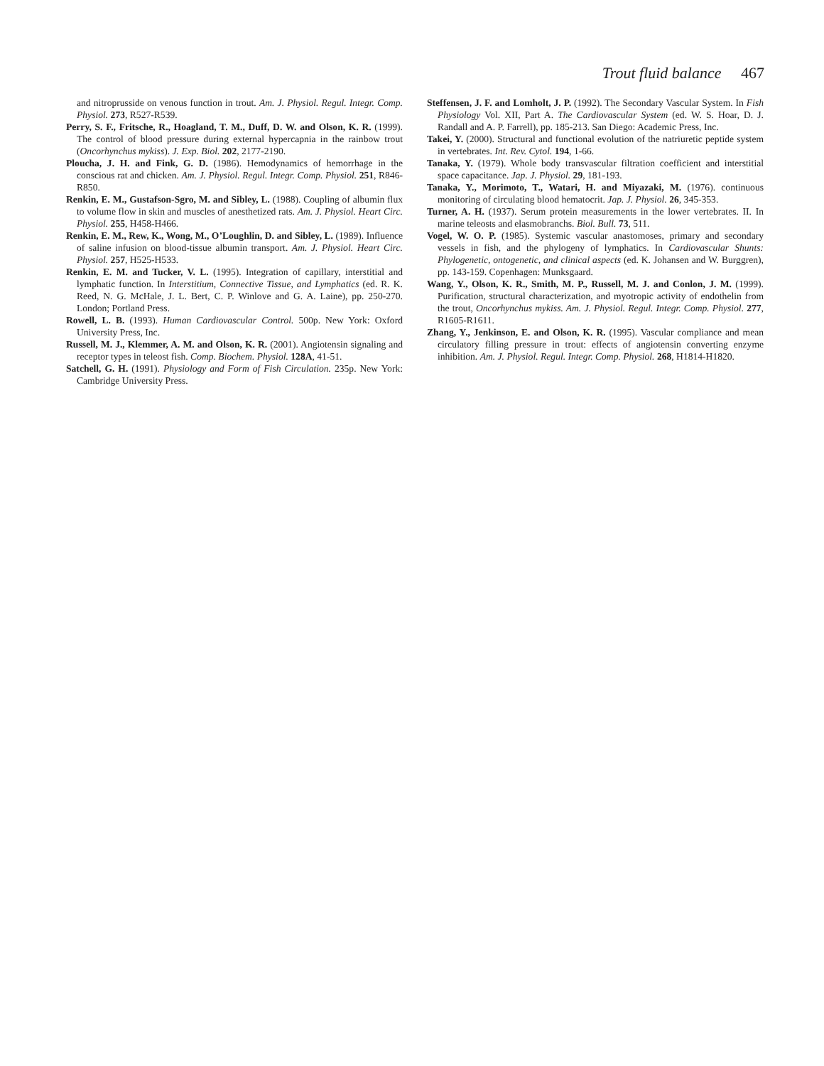Trout fluid balance 467
and nitroprusside on venous function in trout. Am. J. Physiol. Regul. Integr. Comp. Physiol. 273, R527-R539.
Perry, S. F., Fritsche, R., Hoagland, T. M., Duff, D. W. and Olson, K. R. (1999). The control of blood pressure during external hypercapnia in the rainbow trout (Oncorhynchus mykiss). J. Exp. Biol. 202, 2177-2190.
Ploucha, J. H. and Fink, G. D. (1986). Hemodynamics of hemorrhage in the conscious rat and chicken. Am. J. Physiol. Regul. Integr. Comp. Physiol. 251, R846-R850.
Renkin, E. M., Gustafson-Sgro, M. and Sibley, L. (1988). Coupling of albumin flux to volume flow in skin and muscles of anesthetized rats. Am. J. Physiol. Heart Circ. Physiol. 255, H458-H466.
Renkin, E. M., Rew, K., Wong, M., O’Loughlin, D. and Sibley, L. (1989). Influence of saline infusion on blood-tissue albumin transport. Am. J. Physiol. Heart Circ. Physiol. 257, H525-H533.
Renkin, E. M. and Tucker, V. L. (1995). Integration of capillary, interstitial and lymphatic function. In Interstitium, Connective Tissue, and Lymphatics (ed. R. K. Reed, N. G. McHale, J. L. Bert, C. P. Winlove and G. A. Laine), pp. 250-270. London; Portland Press.
Rowell, L. B. (1993). Human Cardiovascular Control. 500p. New York: Oxford University Press, Inc.
Russell, M. J., Klemmer, A. M. and Olson, K. R. (2001). Angiotensin signaling and receptor types in teleost fish. Comp. Biochem. Physiol. 128A, 41-51.
Satchell, G. H. (1991). Physiology and Form of Fish Circulation. 235p. New York: Cambridge University Press.
Steffensen, J. F. and Lomholt, J. P. (1992). The Secondary Vascular System. In Fish Physiology Vol. XII, Part A. The Cardiovascular System (ed. W. S. Hoar, D. J. Randall and A. P. Farrell), pp. 185-213. San Diego: Academic Press, Inc.
Takei, Y. (2000). Structural and functional evolution of the natriuretic peptide system in vertebrates. Int. Rev. Cytol. 194, 1-66.
Tanaka, Y. (1979). Whole body transvascular filtration coefficient and interstitial space capacitance. Jap. J. Physiol. 29, 181-193.
Tanaka, Y., Morimoto, T., Watari, H. and Miyazaki, M. (1976). continuous monitoring of circulating blood hematocrit. Jap. J. Physiol. 26, 345-353.
Turner, A. H. (1937). Serum protein measurements in the lower vertebrates. II. In marine teleosts and elasmobranchs. Biol. Bull. 73, 511.
Vogel, W. O. P. (1985). Systemic vascular anastomoses, primary and secondary vessels in fish, and the phylogeny of lymphatics. In Cardiovascular Shunts: Phylogenetic, ontogenetic, and clinical aspects (ed. K. Johansen and W. Burggren), pp. 143-159. Copenhagen: Munksgaard.
Wang, Y., Olson, K. R., Smith, M. P., Russell, M. J. and Conlon, J. M. (1999). Purification, structural characterization, and myotropic activity of endothelin from the trout, Oncorhynchus mykiss. Am. J. Physiol. Regul. Integr. Comp. Physiol. 277, R1605-R1611.
Zhang, Y., Jenkinson, E. and Olson, K. R. (1995). Vascular compliance and mean circulatory filling pressure in trout: effects of angiotensin converting enzyme inhibition. Am. J. Physiol. Regul. Integr. Comp. Physiol. 268, H1814-H1820.